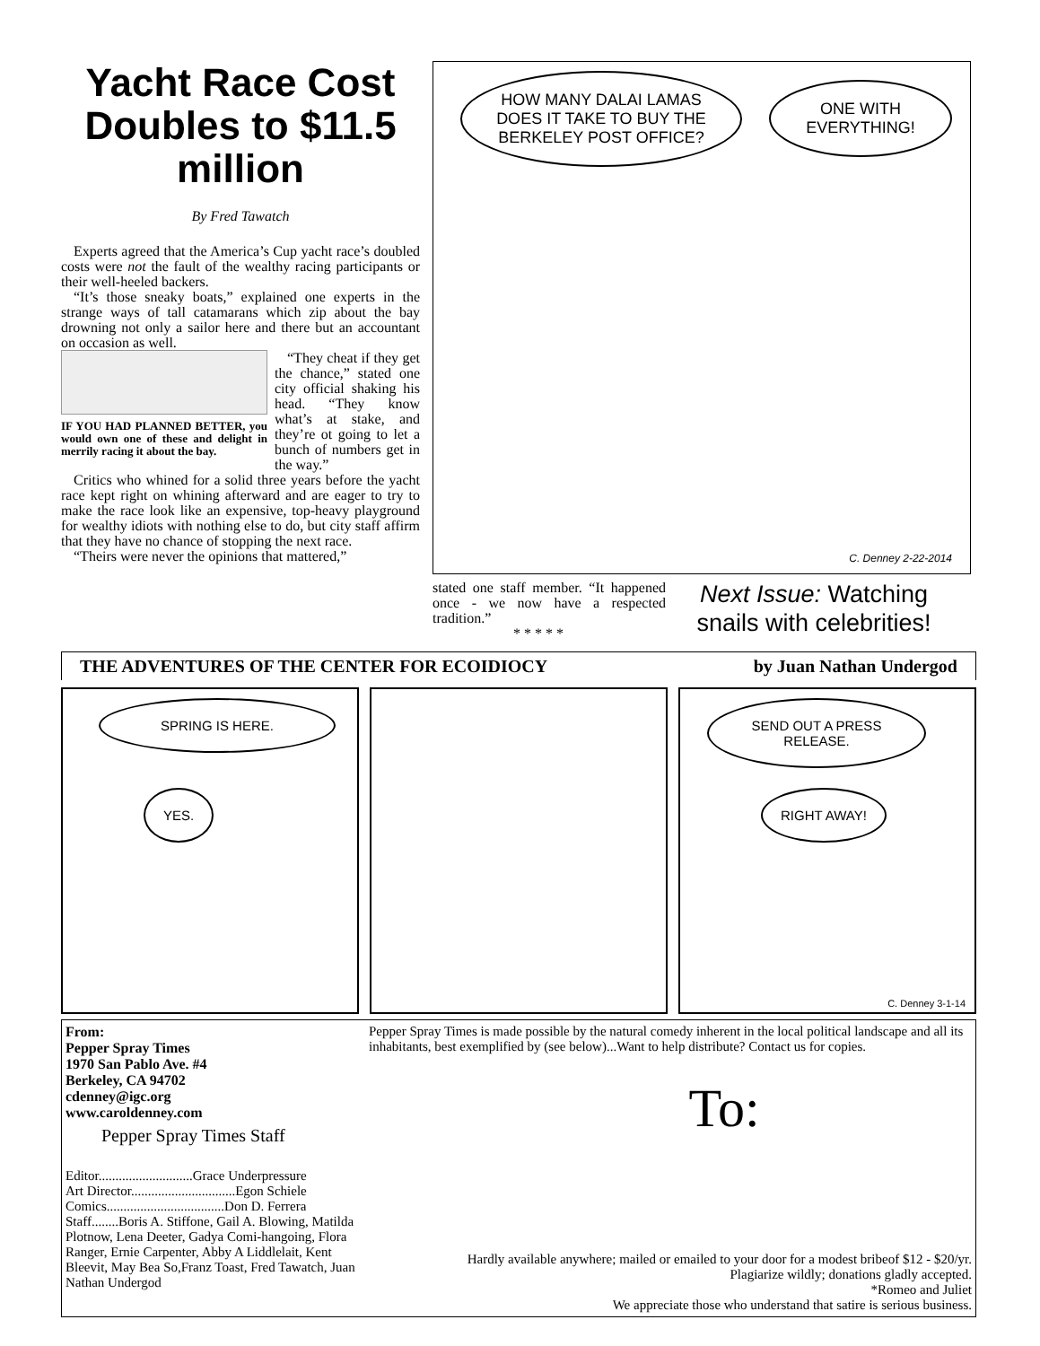Yacht Race Cost Doubles to $11.5 million
By Fred Tawatch
Experts agreed that the America’s Cup yacht race’s doubled costs were not the fault of the wealthy racing participants or their well-heeled backers.
“It’s those sneaky boats,” explained one experts in the strange ways of tall catamarans which zip about the bay drowning not only a sailor here and there but an accountant on occasion as well.
IF YOU HAD PLANNED BETTER, you would own one of these and delight in merrily racing it about the bay.
“They cheat if they get the chance,” stated one city official shaking his head. “They know what’s at stake, and they’re ot going to let a bunch of numbers get in the way.”
Critics who whined for a solid three years before the yacht race kept right on whining afterward and are eager to try to make the race look like an expensive, top-heavy playground for wealthy idiots with nothing else to do, but city staff affirm that they have no chance of stopping the next race.
“Theirs were never the opinions that mattered,”
HOW MANY DALAI LAMAS DOES IT TAKE TO BUY THE BERKELEY POST OFFICE?
ONE WITH EVERYTHING!
C. Denney 2-22-2014
stated one staff member. “It happened once - we now have a respected tradition.”
* * * * *
Next Issue: Watching snails with celebrities!
THE ADVENTURES OF THE CENTER FOR ECOIDIOCY by Juan Nathan Undergod
SPRING IS HERE.
YES.
SEND OUT A PRESS RELEASE.
RIGHT AWAY!
C. Denney 3-1-14
From:
Pepper Spray Times
1970 San Pablo Ave. #4
Berkeley, CA 94702
cdenney@igc.org
www.caroldenney.com
Pepper Spray Times Staff
Editor............................Grace Underpressure
Art Director...............................Egon Schiele
Comics...................................Don D. Ferrera
Staff........Boris A. Stiffone, Gail A. Blowing, Matilda Plotnow, Lena Deeter, Gadya Comi-hangoing, Flora Ranger, Ernie Carpenter, Abby A Liddlelait, Kent Bleevit, May Bea So,Franz Toast, Fred Tawatch, Juan Nathan Undergod
Pepper Spray Times is made possible by the natural comedy inherent in the local political landscape and all its inhabitants, best exemplified by (see below)...Want to help distribute? Contact us for copies.
To:
Hardly available anywhere; mailed or emailed to your door for a modest bribeof $12 - $20/yr.
Plagiarize wildly; donations gladly accepted.
*Romeo and Juliet
We appreciate those who understand that satire is serious business.